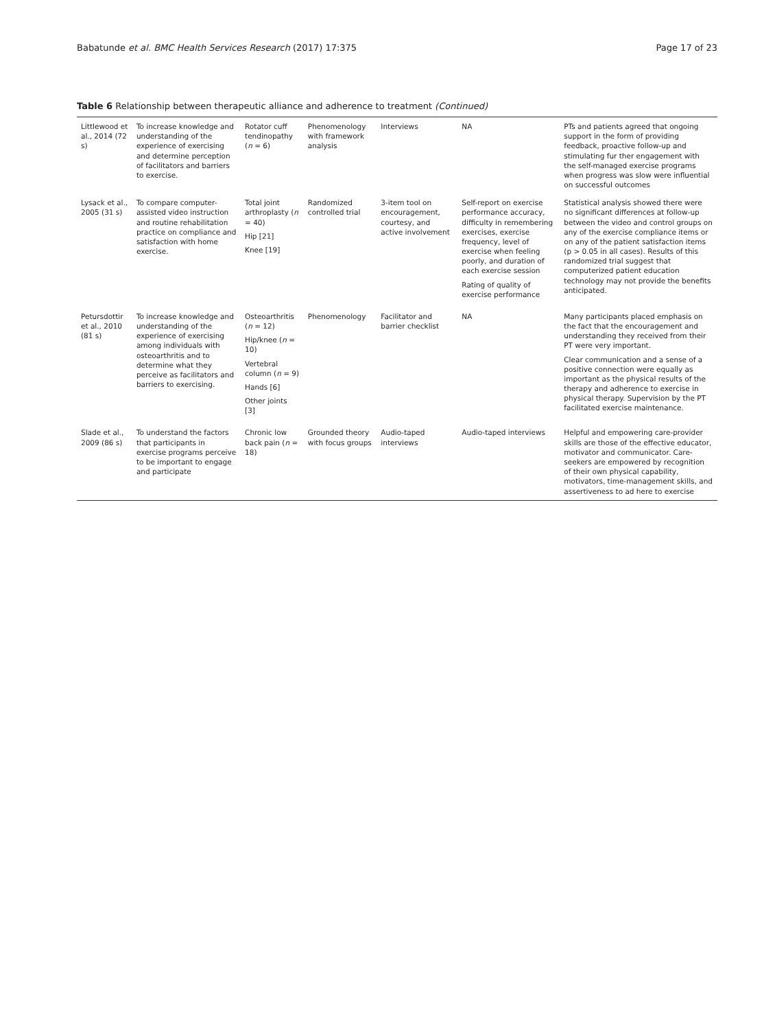Babatunde et al. BMC Health Services Research (2017) 17:375 Page 17 of 23
Table 6 Relationship between therapeutic alliance and adherence to treatment (Continued)
| Littlewood et al., 2014 (72 s) | To increase knowledge and understanding of the experience of exercising and determine perception of facilitators and barriers to exercise. | Rotator cuff tendinopathy ( n = 6) | Phenomenology with framework analysis | Interviews | NA | PTs and patients agreed that ongoing support in the form of providing feedback, proactive follow-up and stimulating fur ther engagement with the self-managed exercise programs when progress was slow were influential on successful outcomes |
| Lysack et al., 2005 (31 s) | To compare computer-assisted video instruction and routine rehabilitation practice on compliance and satisfaction with home exercise. | Total joint arthroplasty ( n = 40) Hip [21] Knee [19] | Randomized controlled trial | 3-item tool on encouragement, courtesy, and active involvement | Self-report on exercise performance accuracy, difficulty in remembering exercises, exercise frequency, level of exercise when feeling poorly, and duration of each exercise session Rating of quality of exercise performance | Statistical analysis showed there were no significant differences at follow-up between the video and control groups on any of the exercise compliance items or on any of the patient satisfaction items (p > 0.05 in all cases). Results of this randomized trial suggest that computerized patient education technology may not provide the benefits anticipated. |
| Petursdottir et al., 2010 (81 s) | To increase knowledge and understanding of the experience of exercising among individuals with osteoarthritis and to determine what they perceive as facilitators and barriers to exercising. | Osteoarthritis ( n = 12) Hip/knee ( n = 10) Vertebral column ( n = 9) Hands [6] Other joints [3] | Phenomenology | Facilitator and barrier checklist | NA | Many participants placed emphasis on the fact that the encouragement and understanding they received from their PT were very important. Clear communication and a sense of a positive connection were equally as important as the physical results of the therapy and adherence to exercise in physical therapy. Supervision by the PT facilitated exercise maintenance. |
| Slade et al., 2009 (86 s) | To understand the factors that participants in exercise programs perceive to be important to engage and participate | Chronic low back pain ( n = 18) | Grounded theory with focus groups | Audio-taped interviews | Audio-taped interviews | Helpful and empowering care-provider skills are those of the effective educator, motivator and communicator. Care-seekers are empowered by recognition of their own physical capability, motivators, time-management skills, and assertiveness to ad here to exercise |